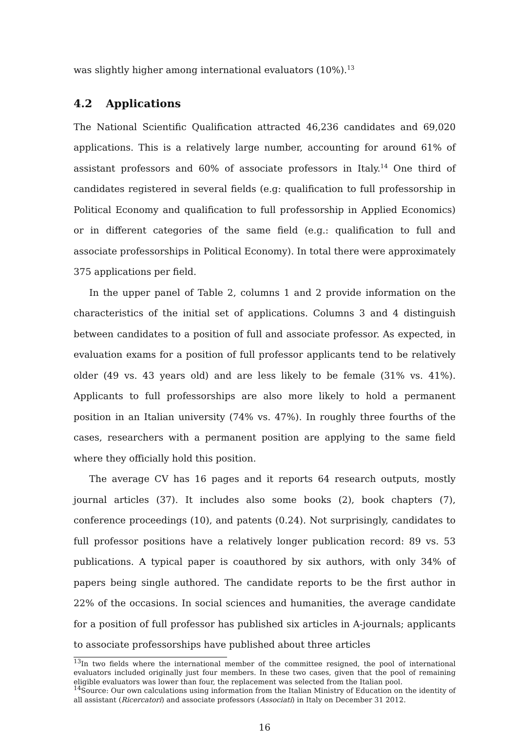was slightly higher among international evaluators (10%).<sup>13</sup>
4.2 Applications
The National Scientific Qualification attracted 46,236 candidates and 69,020 applications. This is a relatively large number, accounting for around 61% of assistant professors and 60% of associate professors in Italy.<sup>14</sup> One third of candidates registered in several fields (e.g: qualification to full professorship in Political Economy and qualification to full professorship in Applied Economics) or in different categories of the same field (e.g.: qualification to full and associate professorships in Political Economy). In total there were approximately 375 applications per field.
In the upper panel of Table 2, columns 1 and 2 provide information on the characteristics of the initial set of applications. Columns 3 and 4 distinguish between candidates to a position of full and associate professor. As expected, in evaluation exams for a position of full professor applicants tend to be relatively older (49 vs. 43 years old) and are less likely to be female (31% vs. 41%). Applicants to full professorships are also more likely to hold a permanent position in an Italian university (74% vs. 47%). In roughly three fourths of the cases, researchers with a permanent position are applying to the same field where they officially hold this position.
The average CV has 16 pages and it reports 64 research outputs, mostly journal articles (37). It includes also some books (2), book chapters (7), conference proceedings (10), and patents (0.24). Not surprisingly, candidates to full professor positions have a relatively longer publication record: 89 vs. 53 publications. A typical paper is coauthored by six authors, with only 34% of papers being single authored. The candidate reports to be the first author in 22% of the occasions. In social sciences and humanities, the average candidate for a position of full professor has published six articles in A-journals; applicants to associate professorships have published about three articles
<sup>13</sup> In two fields where the international member of the committee resigned, the pool of international evaluators included originally just four members. In these two cases, given that the pool of remaining eligible evaluators was lower than four, the replacement was selected from the Italian pool.
<sup>14</sup> Source: Our own calculations using information from the Italian Ministry of Education on the identity of all assistant (Ricercatori) and associate professors (Associati) in Italy on December 31 2012.
16